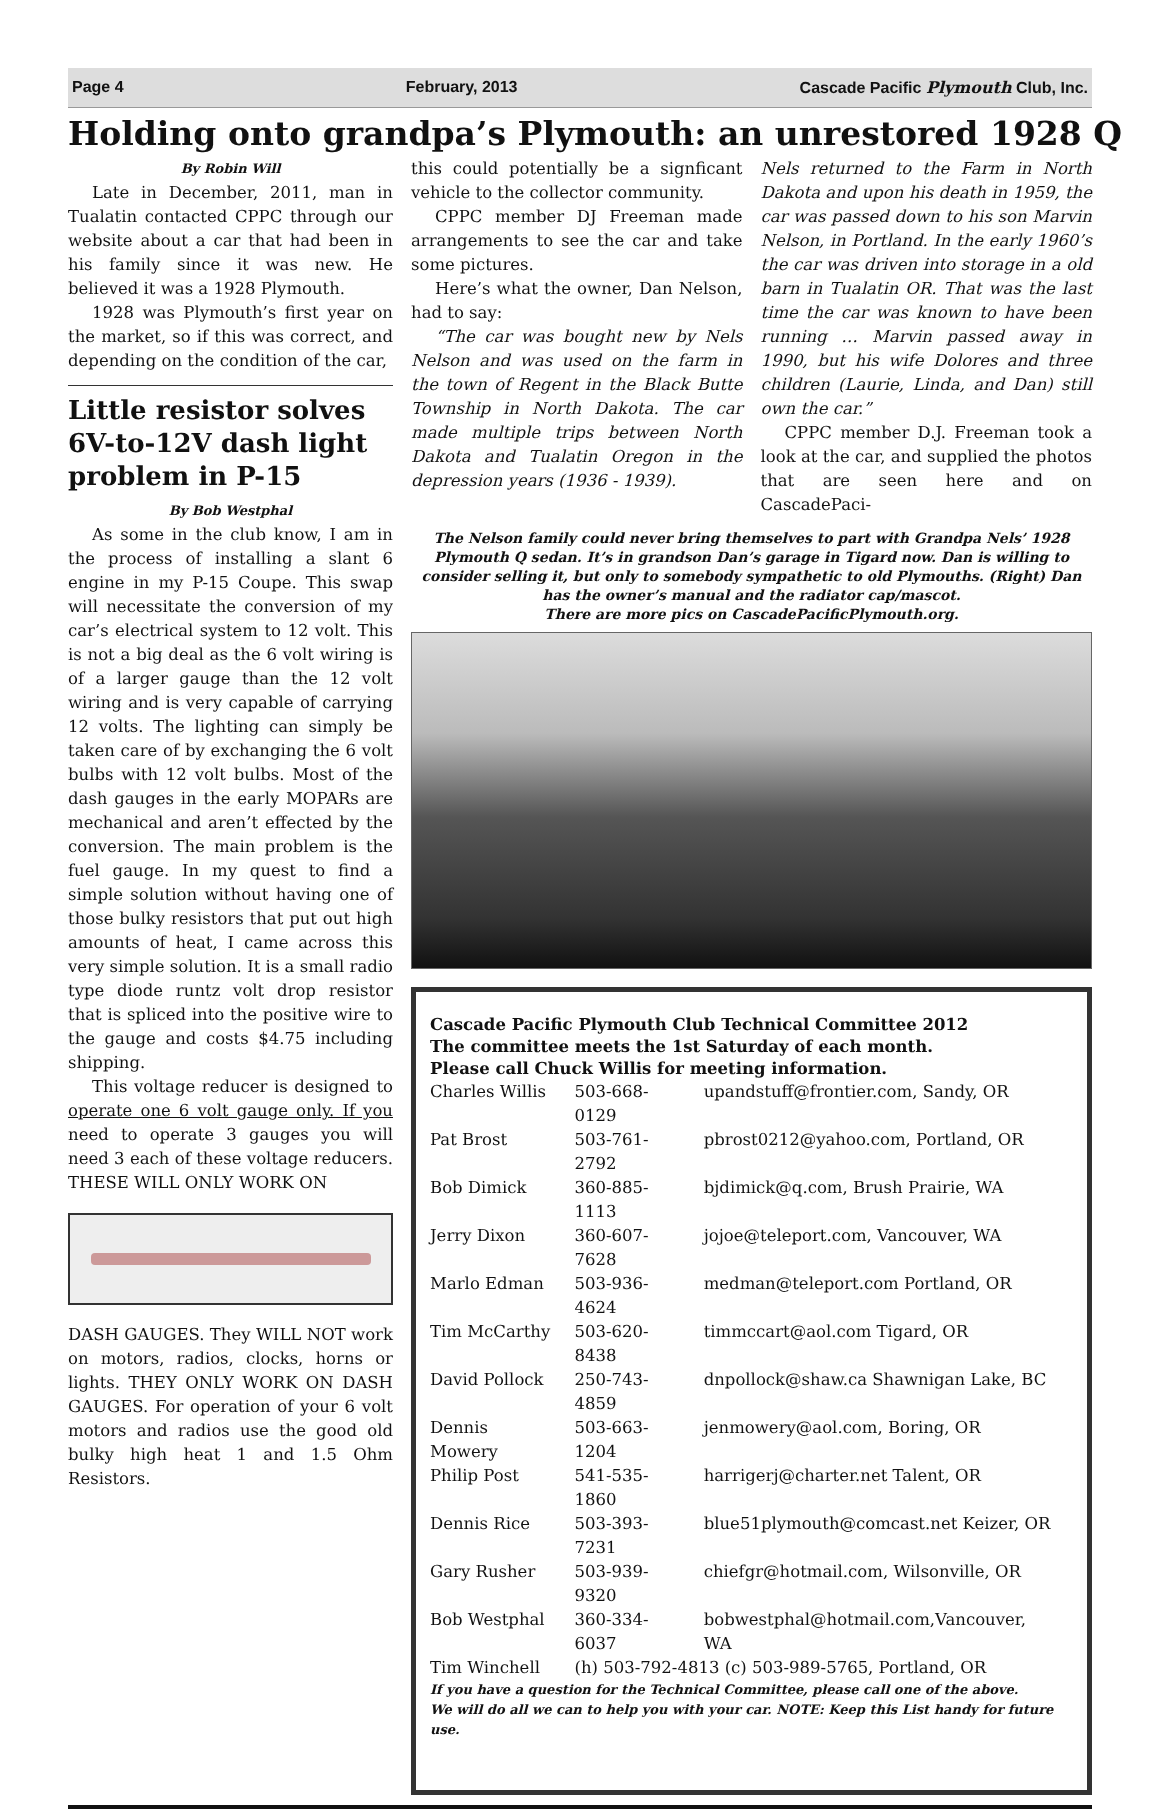Page 4 February, 2013 Cascade Pacific Plymouth Club, Inc.
Holding onto grandpa’s Plymouth: an unrestored 1928 Q
By Robin Will
Late in December, 2011, man in Tualatin contacted CPPC through our website about a car that had been in his family since it was new. He believed it was a 1928 Plymouth.
1928 was Plymouth’s first year on the market, so if this was correct, and depending on the condition of the car,
Little resistor solves 6V-to-12V dash light problem in P-15
By Bob Westphal
As some in the club know, I am in the process of installing a slant 6 engine in my P-15 Coupe. This swap will necessitate the conversion of my car’s electrical system to 12 volt. This is not a big deal as the 6 volt wiring is of a larger gauge than the 12 volt wiring and is very capable of carrying 12 volts. The lighting can simply be taken care of by exchanging the 6 volt bulbs with 12 volt bulbs. Most of the dash gauges in the early MOPARs are mechanical and aren’t effected by the conversion. The main problem is the fuel gauge. In my quest to find a simple solution without having one of those bulky resistors that put out high amounts of heat, I came across this very simple solution. It is a small radio type diode runtz volt drop resistor that is spliced into the positive wire to the gauge and costs $4.75 including shipping.
This voltage reducer is designed to operate one 6 volt gauge only. If you need to operate 3 gauges you will need 3 each of these voltage reducers. THESE WILL ONLY WORK ON
DASH GAUGES. They WILL NOT work on motors, radios, clocks, horns or lights. THEY ONLY WORK ON DASH GAUGES. For operation of your 6 volt motors and radios use the good old bulky high heat 1 and 1.5 Ohm Resistors.
this could potentially be a signficant vehicle to the collector community.
CPPC member DJ Freeman made arrangements to see the car and take some pictures.
Here’s what the owner, Dan Nelson, had to say:
“The car was bought new by Nels Nelson and was used on the farm in the town of Regent in the Black Butte Township in North Dakota. The car made multiple trips between North Dakota and Tualatin Oregon in the depression years (1936 - 1939).
Nels returned to the Farm in North Dakota and upon his death in 1959, the car was passed down to his son Marvin Nelson, in Portland. In the early 1960’s the car was driven into storage in a old barn in Tualatin OR. That was the last time the car was known to have been running … Marvin passed away in 1990, but his wife Dolores and three children (Laurie, Linda, and Dan) still own the car.”
CPPC member D.J. Freeman took a look at the car, and supplied the photos that are seen here and on CascadePaci-
The Nelson family could never bring themselves to part with Grandpa Nels’ 1928 Plymouth Q sedan. It’s in grandson Dan’s garage in Tigard now. Dan is willing to consider selling it, but only to somebody sympathetic to old Plymouths. (Right) Dan has the owner’s manual and the radiator cap/mascot.
There are more pics on CascadePacificPlymouth.org.
Cascade Pacific Plymouth Club Technical Committee 2012
The committee meets the 1st Saturday of each month.
Please call Chuck Willis for meeting information.
| Charles Willis | 503-668-0129 | upandstuff@frontier.com, Sandy, OR |
| Pat Brost | 503-761-2792 | pbrost0212@yahoo.com, Portland, OR |
| Bob Dimick | 360-885-1113 | bjdimick@q.com, Brush Prairie, WA |
| Jerry Dixon | 360-607-7628 | jojoe@teleport.com, Vancouver, WA |
| Marlo Edman | 503-936-4624 | medman@teleport.com Portland, OR |
| Tim McCarthy | 503-620-8438 | timmccart@aol.com Tigard, OR |
| David Pollock | 250-743-4859 | dnpollock@shaw.ca Shawnigan Lake, BC |
| Dennis Mowery | 503-663-1204 | jenmowery@aol.com, Boring, OR |
| Philip Post | 541-535-1860 | harrigerj@charter.net Talent, OR |
| Dennis Rice | 503-393-7231 | blue51plymouth@comcast.net Keizer, OR |
| Gary Rusher | 503-939-9320 | chiefgr@hotmail.com, Wilsonville, OR |
| Bob Westphal | 360-334-6037 | bobwestphal@hotmail.com,Vancouver, WA |
| Tim Winchell | (h) 503-792-4813 (c) 503-989-5765, Portland, OR | |
If you have a question for the Technical Committee, please call one of the above.
We will do all we can to help you with your car. NOTE: Keep this List handy for future use.